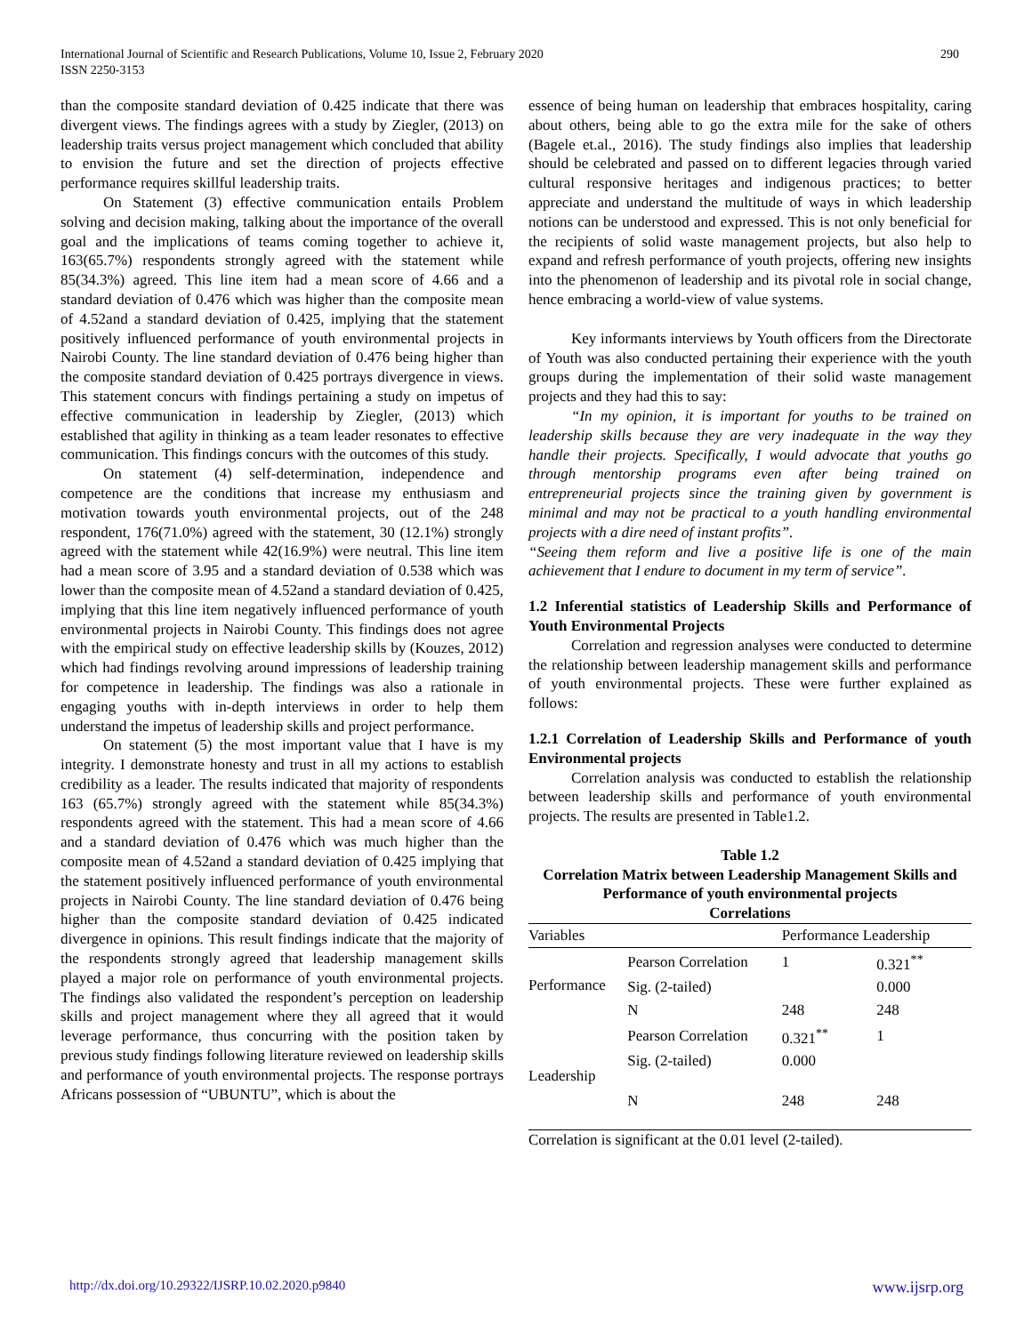International Journal of Scientific and Research Publications, Volume 10, Issue 2, February 2020
ISSN 2250-3153
290
than the composite standard deviation of 0.425 indicate that there was divergent views. The findings agrees with a study by Ziegler, (2013) on leadership traits versus project management which concluded that ability to envision the future and set the direction of projects effective performance requires skillful leadership traits.
On Statement (3) effective communication entails Problem solving and decision making, talking about the importance of the overall goal and the implications of teams coming together to achieve it, 163(65.7%) respondents strongly agreed with the statement while 85(34.3%) agreed. This line item had a mean score of 4.66 and a standard deviation of 0.476 which was higher than the composite mean of 4.52and a standard deviation of 0.425, implying that the statement positively influenced performance of youth environmental projects in Nairobi County. The line standard deviation of 0.476 being higher than the composite standard deviation of 0.425 portrays divergence in views. This statement concurs with findings pertaining a study on impetus of effective communication in leadership by Ziegler, (2013) which established that agility in thinking as a team leader resonates to effective communication. This findings concurs with the outcomes of this study.
On statement (4) self-determination, independence and competence are the conditions that increase my enthusiasm and motivation towards youth environmental projects, out of the 248 respondent, 176(71.0%) agreed with the statement, 30 (12.1%) strongly agreed with the statement while 42(16.9%) were neutral. This line item had a mean score of 3.95 and a standard deviation of 0.538 which was lower than the composite mean of 4.52and a standard deviation of 0.425, implying that this line item negatively influenced performance of youth environmental projects in Nairobi County. This findings does not agree with the empirical study on effective leadership skills by (Kouzes, 2012) which had findings revolving around impressions of leadership training for competence in leadership. The findings was also a rationale in engaging youths with in-depth interviews in order to help them understand the impetus of leadership skills and project performance.
On statement (5) the most important value that I have is my integrity. I demonstrate honesty and trust in all my actions to establish credibility as a leader. The results indicated that majority of respondents 163 (65.7%) strongly agreed with the statement while 85(34.3%) respondents agreed with the statement. This had a mean score of 4.66 and a standard deviation of 0.476 which was much higher than the composite mean of 4.52and a standard deviation of 0.425 implying that the statement positively influenced performance of youth environmental projects in Nairobi County. The line standard deviation of 0.476 being higher than the composite standard deviation of 0.425 indicated divergence in opinions. This result findings indicate that the majority of the respondents strongly agreed that leadership management skills played a major role on performance of youth environmental projects. The findings also validated the respondent’s perception on leadership skills and project management where they all agreed that it would leverage performance, thus concurring with the position taken by previous study findings following literature reviewed on leadership skills and performance of youth environmental projects. The response portrays Africans possession of “UBUNTU”, which is about the
essence of being human on leadership that embraces hospitality, caring about others, being able to go the extra mile for the sake of others (Bagele et.al., 2016). The study findings also implies that leadership should be celebrated and passed on to different legacies through varied cultural responsive heritages and indigenous practices; to better appreciate and understand the multitude of ways in which leadership notions can be understood and expressed. This is not only beneficial for the recipients of solid waste management projects, but also help to expand and refresh performance of youth projects, offering new insights into the phenomenon of leadership and its pivotal role in social change, hence embracing a world-view of value systems.
Key informants interviews by Youth officers from the Directorate of Youth was also conducted pertaining their experience with the youth groups during the implementation of their solid waste management projects and they had this to say:
“In my opinion, it is important for youths to be trained on leadership skills because they are very inadequate in the way they handle their projects. Specifically, I would advocate that youths go through mentorship programs even after being trained on entrepreneurial projects since the training given by government is minimal and may not be practical to a youth handling environmental projects with a dire need of instant profits”.
“Seeing them reform and live a positive life is one of the main achievement that I endure to document in my term of service”.
1.2 Inferential statistics of Leadership Skills and Performance of Youth Environmental Projects
Correlation and regression analyses were conducted to determine the relationship between leadership management skills and performance of youth environmental projects. These were further explained as follows:
1.2.1 Correlation of Leadership Skills and Performance of youth Environmental projects
Correlation analysis was conducted to establish the relationship between leadership skills and performance of youth environmental projects. The results are presented in Table1.2.
Table 1.2
Correlation Matrix between Leadership Management Skills and Performance of youth environmental projects
Correlations
| Variables | | Performance Leadership | |
| --- | --- | --- | --- |
| Performance | Pearson Correlation | 1 | 0.321<sup>**</sup> |
| | Sig. (2-tailed) | | 0.000 |
| | N | 248 | 248 |
| Leadership | Pearson Correlation | 0.321<sup>**</sup> | 1 |
| | Sig. (2-tailed) | 0.000 | |
| | N | 248 | 248 |
Correlation is significant at the 0.01 level (2-tailed).
http://dx.doi.org/10.29322/IJSRP.10.02.2020.p9840 www.ijsrp.org